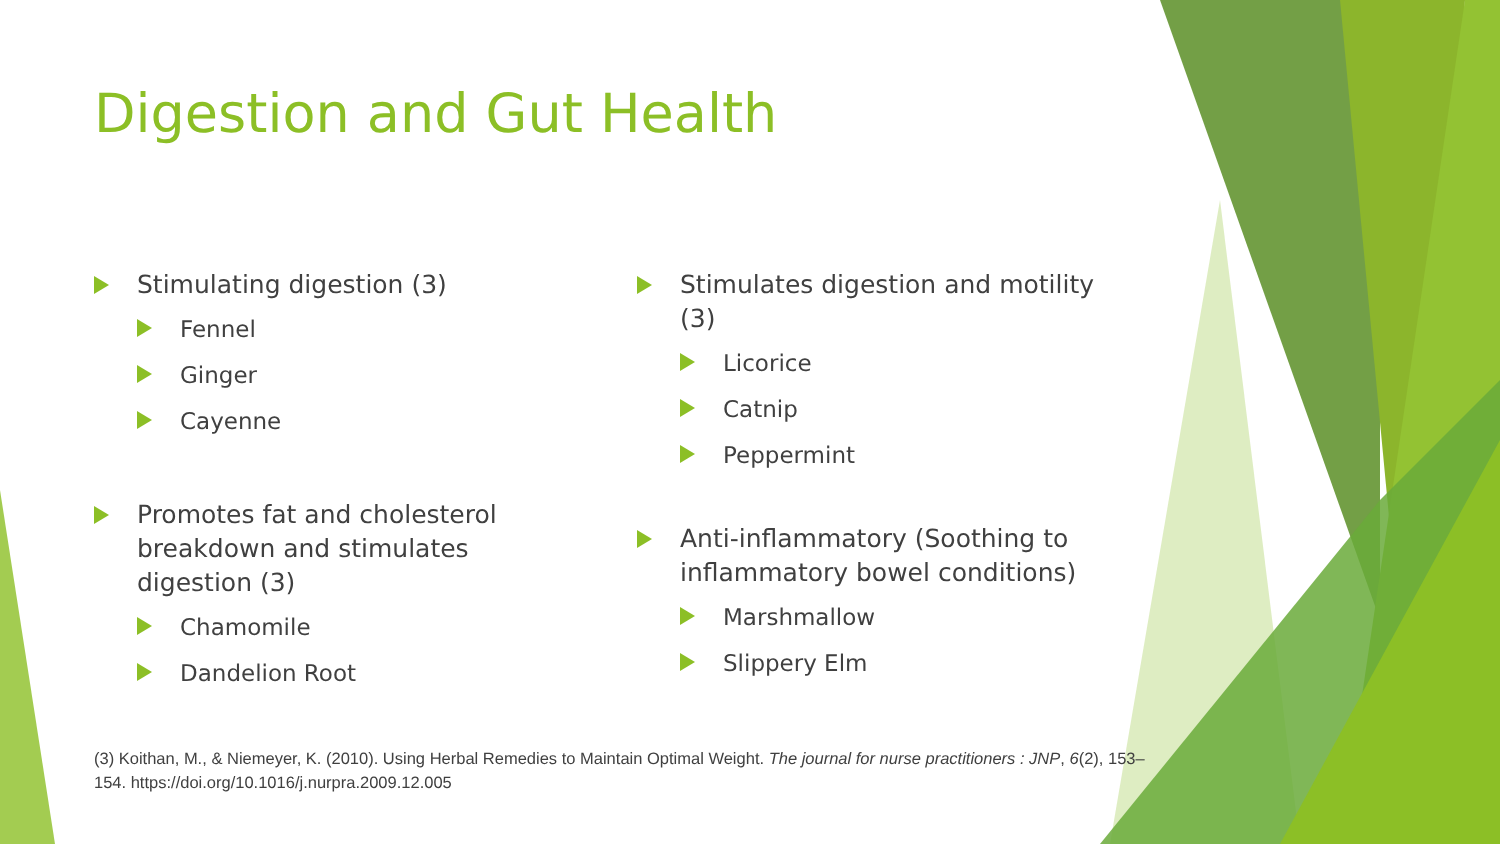Digestion and Gut Health
Stimulating digestion (3)
Fennel
Ginger
Cayenne
Promotes fat and cholesterol breakdown and stimulates digestion (3)
Chamomile
Dandelion Root
Stimulates digestion and motility (3)
Licorice
Catnip
Peppermint
Anti-inflammatory (Soothing to inflammatory bowel conditions)
Marshmallow
Slippery Elm
(3) Koithan, M., & Niemeyer, K. (2010). Using Herbal Remedies to Maintain Optimal Weight. The journal for nurse practitioners : JNP, 6(2), 153–154. https://doi.org/10.1016/j.nurpra.2009.12.005